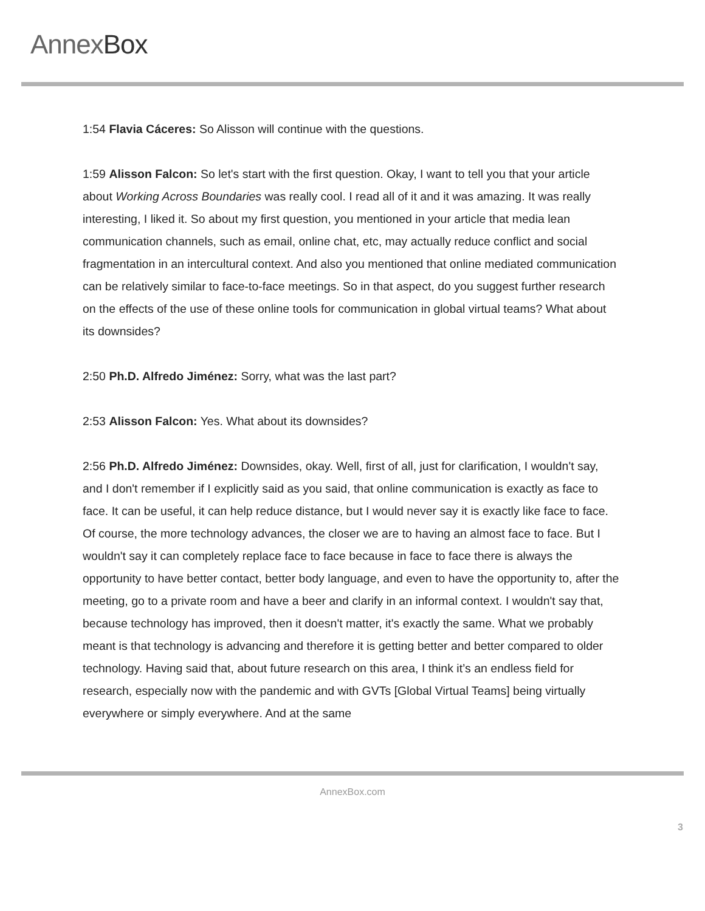AnnexBox
1:54 Flavia Cáceres: So Alisson will continue with the questions.
1:59 Alisson Falcon: So let's start with the first question. Okay, I want to tell you that your article about Working Across Boundaries was really cool. I read all of it and it was amazing. It was really interesting, I liked it. So about my first question, you mentioned in your article that media lean communication channels, such as email, online chat, etc, may actually reduce conflict and social fragmentation in an intercultural context. And also you mentioned that online mediated communication can be relatively similar to face-to-face meetings. So in that aspect, do you suggest further research on the effects of the use of these online tools for communication in global virtual teams? What about its downsides?
2:50 Ph.D. Alfredo Jiménez: Sorry, what was the last part?
2:53 Alisson Falcon: Yes. What about its downsides?
2:56 Ph.D. Alfredo Jiménez: Downsides, okay. Well, first of all, just for clarification, I wouldn't say, and I don't remember if I explicitly said as you said, that online communication is exactly as face to face. It can be useful, it can help reduce distance, but I would never say it is exactly like face to face. Of course, the more technology advances, the closer we are to having an almost face to face. But I wouldn't say it can completely replace face to face because in face to face there is always the opportunity to have better contact, better body language, and even to have the opportunity to, after the meeting, go to a private room and have a beer and clarify in an informal context. I wouldn't say that, because technology has improved, then it doesn't matter, it's exactly the same. What we probably meant is that technology is advancing and therefore it is getting better and better compared to older technology. Having said that, about future research on this area, I think it’s an endless field for research, especially now with the pandemic and with GVTs [Global Virtual Teams] being virtually everywhere or simply everywhere. And at the same
AnnexBox.com
3